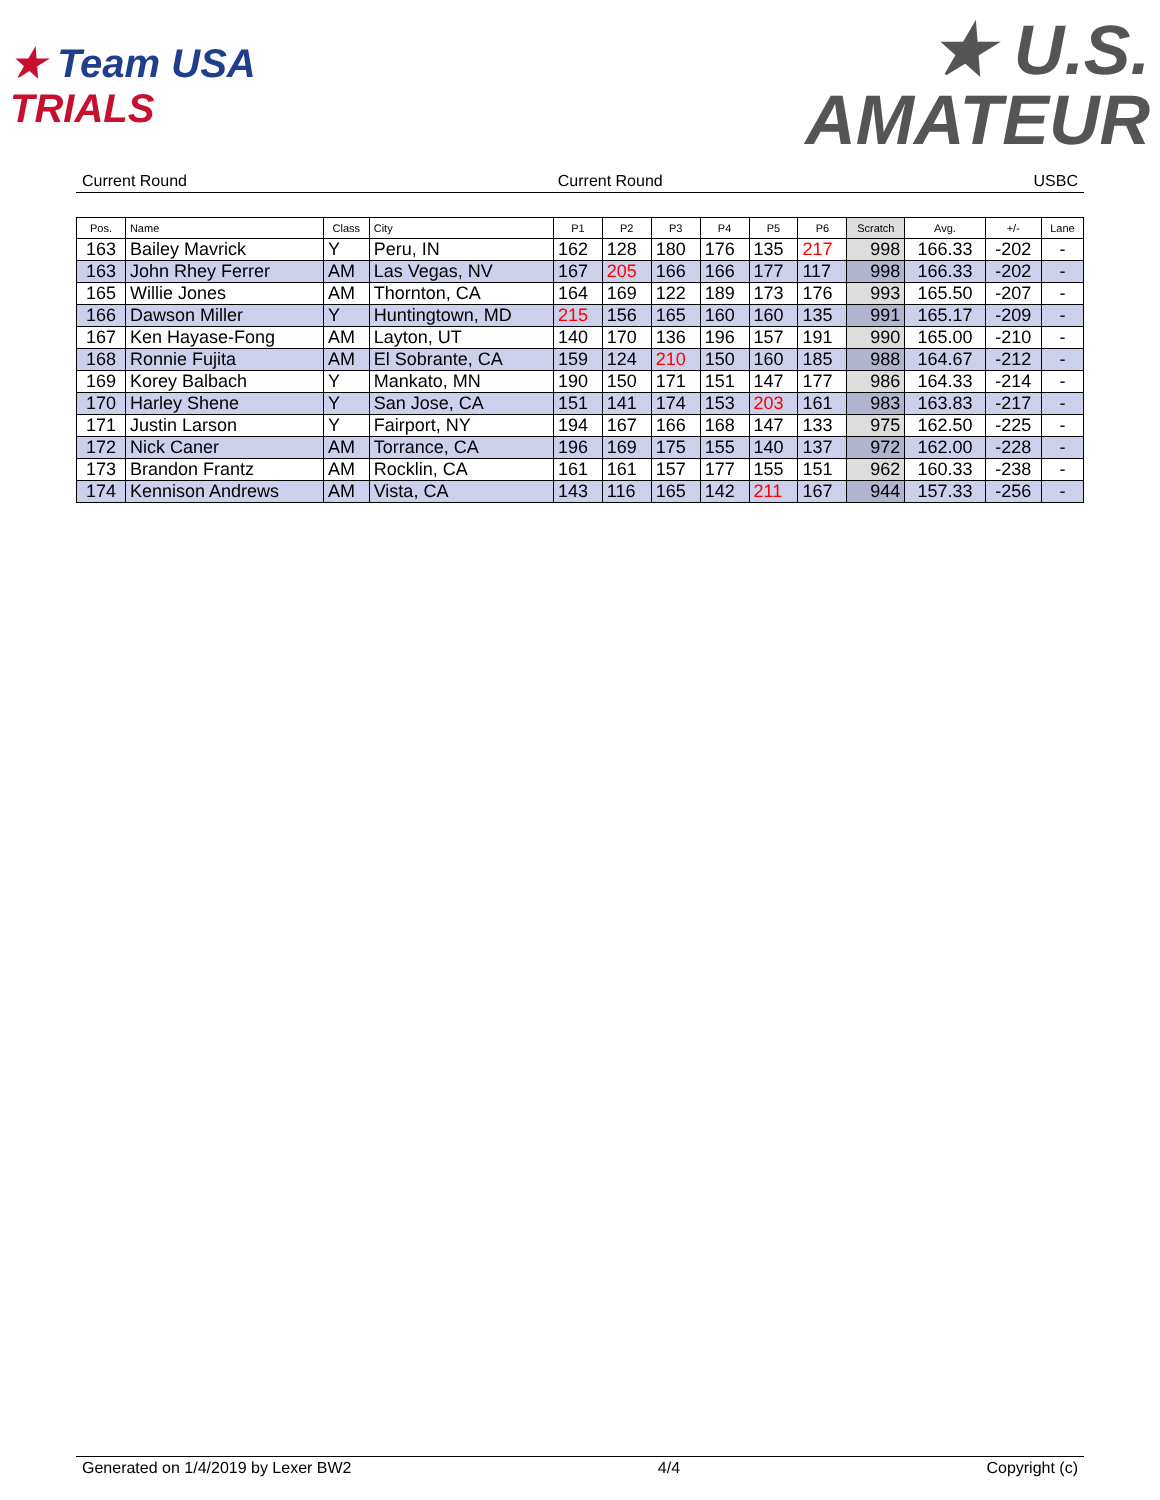★ Team USA
TRIALS
★ U.S.
AMATEUR
Current Round Current Round USBC
| Pos. | Name | Class | City | P1 | P2 | P3 | P4 | P5 | P6 | Scratch | Avg. | +/- | Lane |
| --- | --- | --- | --- | --- | --- | --- | --- | --- | --- | --- | --- | --- | --- |
| 163 | Bailey Mavrick | Y | Peru, IN | 162 | 128 | 180 | 176 | 135 | 217 | 998 | 166.33 | -202 | - |
| 163 | John Rhey Ferrer | AM | Las Vegas, NV | 167 | 205 | 166 | 166 | 177 | 117 | 998 | 166.33 | -202 | - |
| 165 | Willie Jones | AM | Thornton, CA | 164 | 169 | 122 | 189 | 173 | 176 | 993 | 165.50 | -207 | - |
| 166 | Dawson Miller | Y | Huntingtown, MD | 215 | 156 | 165 | 160 | 160 | 135 | 991 | 165.17 | -209 | - |
| 167 | Ken Hayase-Fong | AM | Layton, UT | 140 | 170 | 136 | 196 | 157 | 191 | 990 | 165.00 | -210 | - |
| 168 | Ronnie Fujita | AM | El Sobrante, CA | 159 | 124 | 210 | 150 | 160 | 185 | 988 | 164.67 | -212 | - |
| 169 | Korey Balbach | Y | Mankato, MN | 190 | 150 | 171 | 151 | 147 | 177 | 986 | 164.33 | -214 | - |
| 170 | Harley Shene | Y | San Jose, CA | 151 | 141 | 174 | 153 | 203 | 161 | 983 | 163.83 | -217 | - |
| 171 | Justin Larson | Y | Fairport, NY | 194 | 167 | 166 | 168 | 147 | 133 | 975 | 162.50 | -225 | - |
| 172 | Nick Caner | AM | Torrance, CA | 196 | 169 | 175 | 155 | 140 | 137 | 972 | 162.00 | -228 | - |
| 173 | Brandon Frantz | AM | Rocklin, CA | 161 | 161 | 157 | 177 | 155 | 151 | 962 | 160.33 | -238 | - |
| 174 | Kennison Andrews | AM | Vista, CA | 143 | 116 | 165 | 142 | 211 | 167 | 944 | 157.33 | -256 | - |
Generated on 1/4/2019 by Lexer BW2 4/4 Copyright (c)